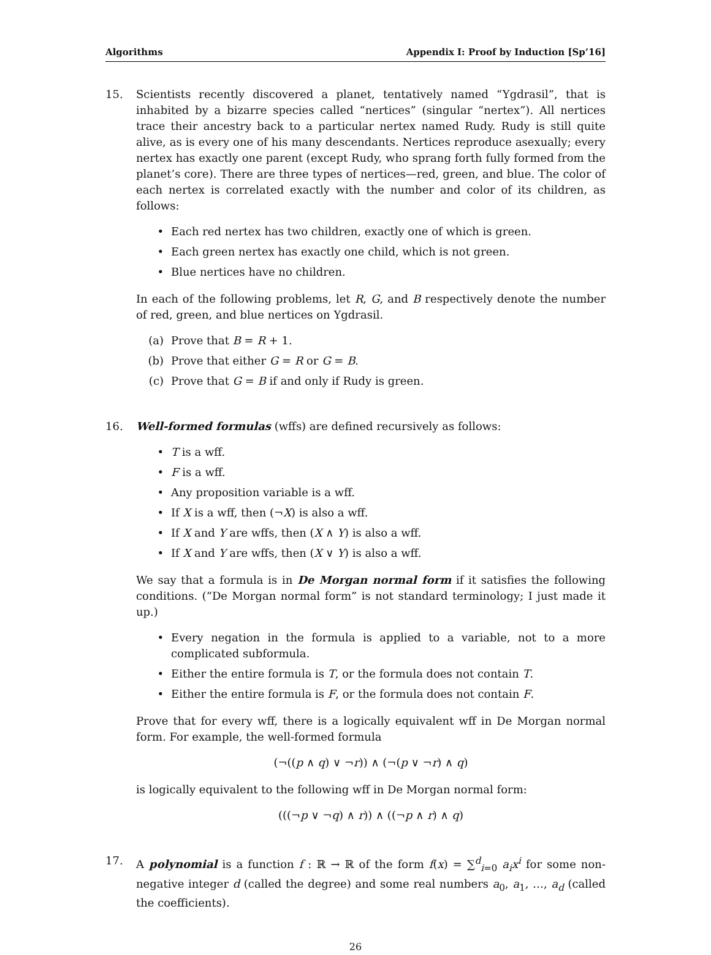Algorithms Appendix I: Proof by Induction [Sp’16]
15. Scientists recently discovered a planet, tentatively named “Ygdrasil”, that is inhabited by a bizarre species called “nertices” (singular “nertex”). All nertices trace their ancestry back to a particular nertex named Rudy. Rudy is still quite alive, as is every one of his many descendants. Nertices reproduce asexually; every nertex has exactly one parent (except Rudy, who sprang forth fully formed from the planet’s core). There are three types of nertices—red, green, and blue. The color of each nertex is correlated exactly with the number and color of its children, as follows:
• Each red nertex has two children, exactly one of which is green.
• Each green nertex has exactly one child, which is not green.
• Blue nertices have no children.
In each of the following problems, let R, G, and B respectively denote the number of red, green, and blue nertices on Ygdrasil.
(a) Prove that B = R + 1.
(b) Prove that either G = R or G = B.
(c) Prove that G = B if and only if Rudy is green.
16. Well-formed formulas (wffs) are defined recursively as follows:
• T is a wff.
• F is a wff.
• Any proposition variable is a wff.
• If X is a wff, then (¬X) is also a wff.
• If X and Y are wffs, then (X ∧ Y) is also a wff.
• If X and Y are wffs, then (X ∨ Y) is also a wff.
We say that a formula is in De Morgan normal form if it satisfies the following conditions. (“De Morgan normal form” is not standard terminology; I just made it up.)
• Every negation in the formula is applied to a variable, not to a more complicated subformula.
• Either the entire formula is T, or the formula does not contain T.
• Either the entire formula is F, or the formula does not contain F.
Prove that for every wff, there is a logically equivalent wff in De Morgan normal form. For example, the well-formed formula
(¬((p ∧ q) ∨ ¬r)) ∧ (¬(p ∨ ¬r) ∧ q)
is logically equivalent to the following wff in De Morgan normal form:
(((¬p ∨ ¬q) ∧ r)) ∧ ((¬p ∧ r) ∧ q)
17. A polynomial is a function f : ℝ → ℝ of the form f(x) = ∑<sup>d</sup><sub>i=0</sub> a<sub>i</sub>x<sup>i</sup> for some non-negative integer d (called the degree) and some real numbers a<sub>0</sub>, a<sub>1</sub>, …, a<sub>d</sub> (called the coefficients).
26